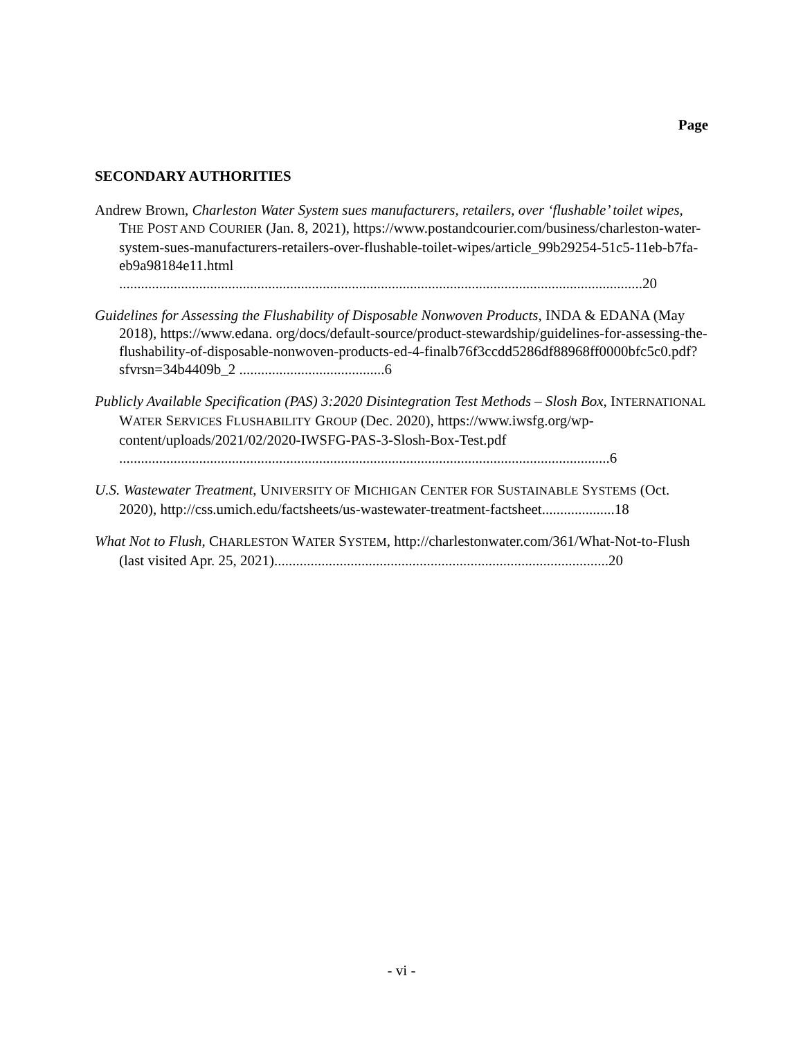Page
SECONDARY AUTHORITIES
Andrew Brown, Charleston Water System sues manufacturers, retailers, over ‘flushable’ toilet wipes, THE POST AND COURIER (Jan. 8, 2021), https://www.postandcourier.com/business/charleston-water-system-sues-manufacturers-retailers-over-flushable-toilet-wipes/article_99b29254-51c5-11eb-b7fa-eb9a98184e11.html
................................................................................................................................................20
Guidelines for Assessing the Flushability of Disposable Nonwoven Products, INDA & EDANA (May 2018), https://www.edana. org/docs/default-source/product-stewardship/guidelines-for-assessing-the-flushability-of-disposable-nonwoven-products-ed-4-finalb76f3ccdd5286df88968ff0000bfc5c0.pdf?sfvrsn=34b4409b_2 ........................................6
Publicly Available Specification (PAS) 3:2020 Disintegration Test Methods – Slosh Box, INTERNATIONAL WATER SERVICES FLUSHABILITY GROUP (Dec. 2020), https://www.iwsfg.org/wp-content/uploads/2021/02/2020-IWSFG-PAS-3-Slosh-Box-Test.pdf .......................................................................................................................................6
U.S. Wastewater Treatment, UNIVERSITY OF MICHIGAN CENTER FOR SUSTAINABLE SYSTEMS (Oct. 2020), http://css.umich.edu/factsheets/us-wastewater-treatment-factsheet....................18
What Not to Flush, CHARLESTON WATER SYSTEM, http://charlestonwater.com/361/What-Not-to-Flush (last visited Apr. 25, 2021)............................................................................................20
- vi -